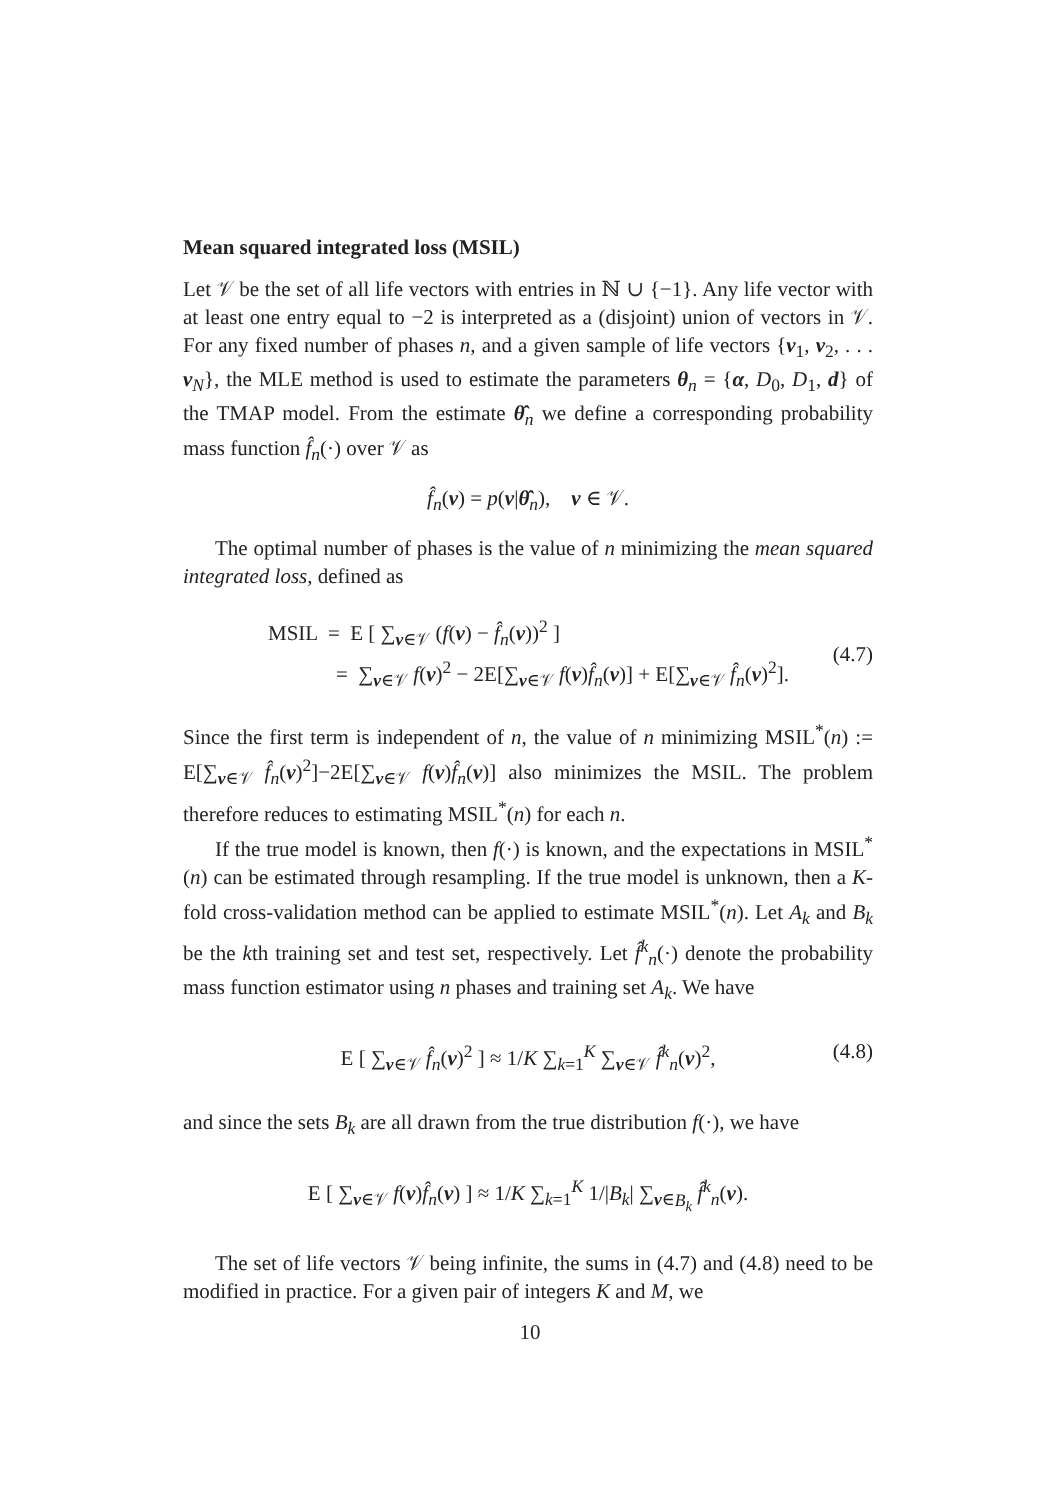Mean squared integrated loss (MSIL)
Let 𝒱 be the set of all life vectors with entries in ℕ ∪ {−1}. Any life vector with at least one entry equal to −2 is interpreted as a (disjoint) union of vectors in 𝒱. For any fixed number of phases n, and a given sample of life vectors {v<sub>1</sub>, v<sub>2</sub>, . . . v<sub>N</sub>}, the MLE method is used to estimate the parameters θ<sub>n</sub> = {α, D<sub>0</sub>, D<sub>1</sub>, d} of the TMAP model. From the estimate θ̂<sub>n</sub> we define a corresponding probability mass function f̂<sub>n</sub>(·) over 𝒱 as
f̂<sub>n</sub>(v) = p(v|θ̂<sub>n</sub>), v ∈ 𝒱.
The optimal number of phases is the value of n minimizing the mean squared integrated loss, defined as
MSIL = E [ ∑<sub>v∈𝒱</sub> (f(v) − f̂<sub>n</sub>(v))<sup>2</sup> ]
= ∑<sub>v∈𝒱</sub> f(v)<sup>2</sup> − 2E[∑<sub>v∈𝒱</sub> f(v)f̂<sub>n</sub>(v)] + E[∑<sub>v∈𝒱</sub> f̂<sub>n</sub>(v)<sup>2</sup>].
(4.7)
Since the first term is independent of n, the value of n minimizing MSIL<sup>*</sup>(n) := E[∑<sub>v∈𝒱</sub> f̂<sub>n</sub>(v)<sup>2</sup>]−2E[∑<sub>v∈𝒱</sub> f(v)f̂<sub>n</sub>(v)] also minimizes the MSIL. The problem therefore reduces to estimating MSIL<sup>*</sup>(n) for each n.
If the true model is known, then f(·) is known, and the expectations in MSIL<sup>*</sup>(n) can be estimated through resampling. If the true model is unknown, then a K-fold cross-validation method can be applied to estimate MSIL<sup>*</sup>(n). Let A<sub>k</sub> and B<sub>k</sub> be the kth training set and test set, respectively. Let f̂<sup>k</sup><sub>n</sub>(·) denote the probability mass function estimator using n phases and training set A<sub>k</sub>. We have
E [ ∑<sub>v∈𝒱</sub> f̂<sub>n</sub>(v)<sup>2</sup> ] ≈ 1/K ∑<sub>k=1</sub><sup>K</sup> ∑<sub>v∈𝒱</sub> f̂<sup>k</sup><sub>n</sub>(v)<sup>2</sup>, (4.8)
and since the sets B<sub>k</sub> are all drawn from the true distribution f(·), we have
E [ ∑<sub>v∈𝒱</sub> f(v)f̂<sub>n</sub>(v) ] ≈ 1/K ∑<sub>k=1</sub><sup>K</sup> 1/|B<sub>k</sub>| ∑<sub>v∈B<sub>k</sub></sub> f̂<sup>k</sup><sub>n</sub>(v).
The set of life vectors 𝒱 being infinite, the sums in (4.7) and (4.8) need to be modified in practice. For a given pair of integers K and M, we
10